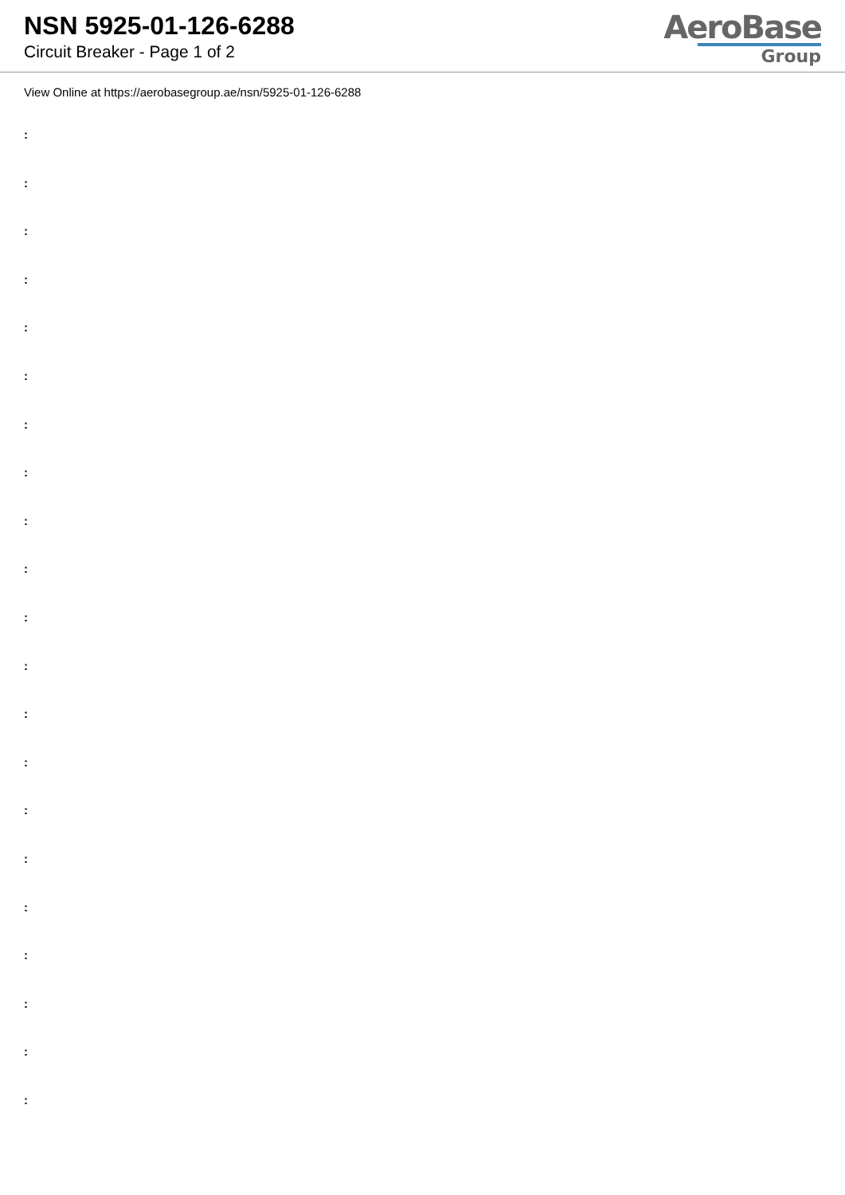NSN 5925-01-126-6288
Circuit Breaker - Page 1 of 2
AeroBase
Group
View Online at https://aerobasegroup.ae/nsn/5925-01-126-6288
:
:
:
:
:
:
:
:
:
:
:
:
:
:
:
:
:
:
:
:
: